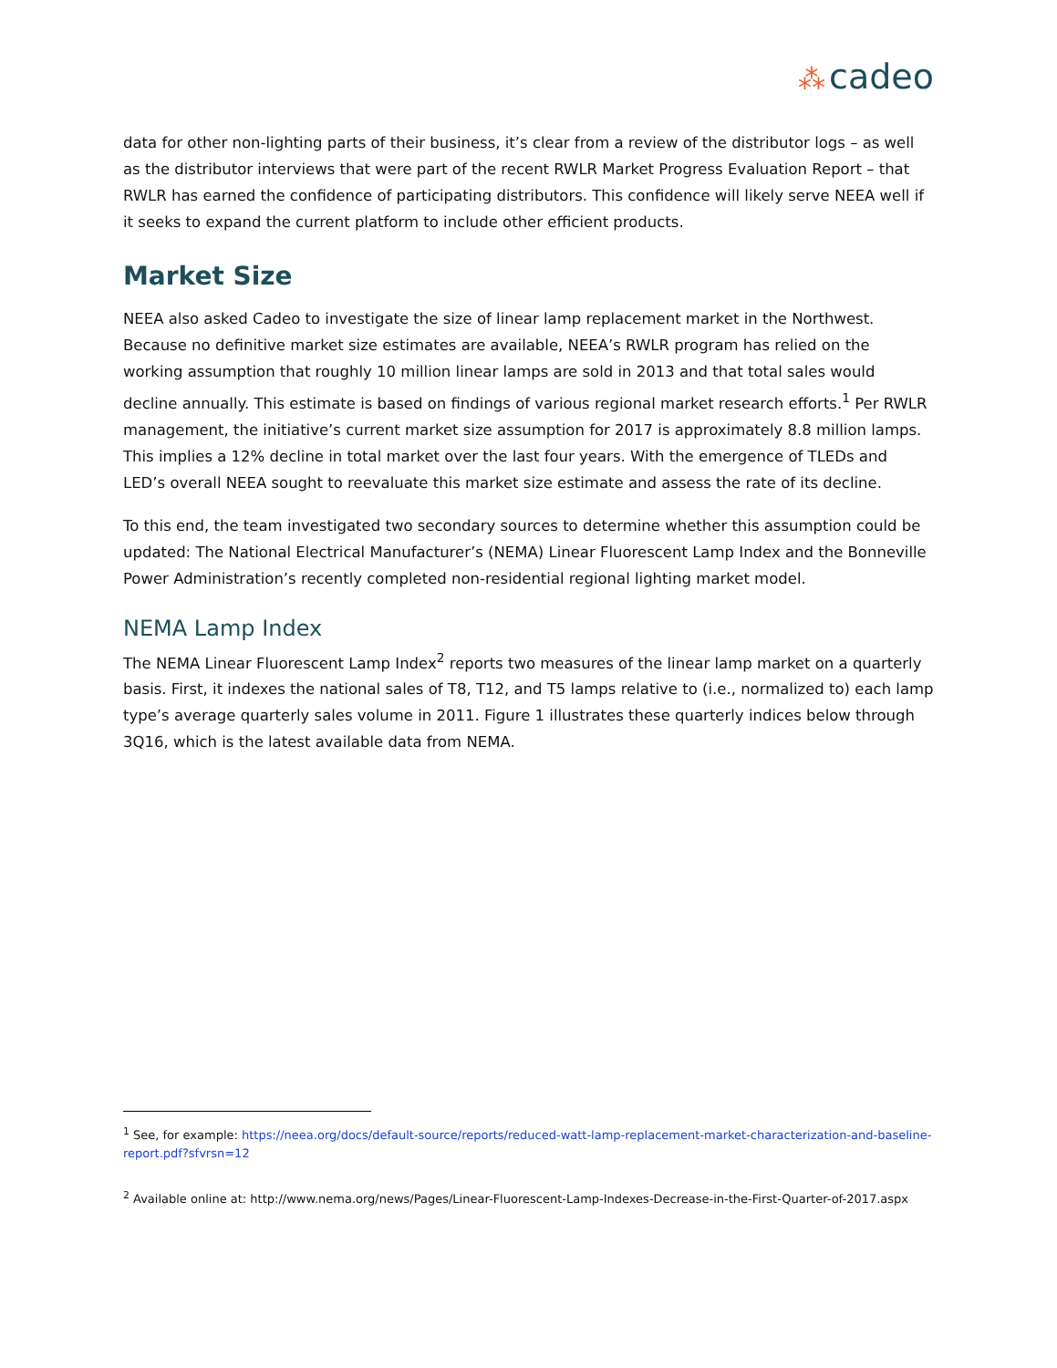⁂ cadeo
data for other non-lighting parts of their business, it’s clear from a review of the distributor logs – as well as the distributor interviews that were part of the recent RWLR Market Progress Evaluation Report – that RWLR has earned the confidence of participating distributors. This confidence will likely serve NEEA well if it seeks to expand the current platform to include other efficient products.
Market Size
NEEA also asked Cadeo to investigate the size of linear lamp replacement market in the Northwest. Because no definitive market size estimates are available, NEEA’s RWLR program has relied on the working assumption that roughly 10 million linear lamps are sold in 2013 and that total sales would decline annually. This estimate is based on findings of various regional market research efforts.<sup>1</sup> Per RWLR management, the initiative’s current market size assumption for 2017 is approximately 8.8 million lamps. This implies a 12% decline in total market over the last four years. With the emergence of TLEDs and LED’s overall NEEA sought to reevaluate this market size estimate and assess the rate of its decline.
To this end, the team investigated two secondary sources to determine whether this assumption could be updated: The National Electrical Manufacturer’s (NEMA) Linear Fluorescent Lamp Index and the Bonneville Power Administration’s recently completed non-residential regional lighting market model.
NEMA Lamp Index
The NEMA Linear Fluorescent Lamp Index<sup>2</sup> reports two measures of the linear lamp market on a quarterly basis. First, it indexes the national sales of T8, T12, and T5 lamps relative to (i.e., normalized to) each lamp type’s average quarterly sales volume in 2011. Figure 1 illustrates these quarterly indices below through 3Q16, which is the latest available data from NEMA.
<sup>1</sup> See, for example: https://neea.org/docs/default-source/reports/reduced-watt-lamp-replacement-market-characterization-and-baseline-report.pdf?sfvrsn=12
<sup>2</sup> Available online at: http://www.nema.org/news/Pages/Linear-Fluorescent-Lamp-Indexes-Decrease-in-the-First-Quarter-of-2017.aspx